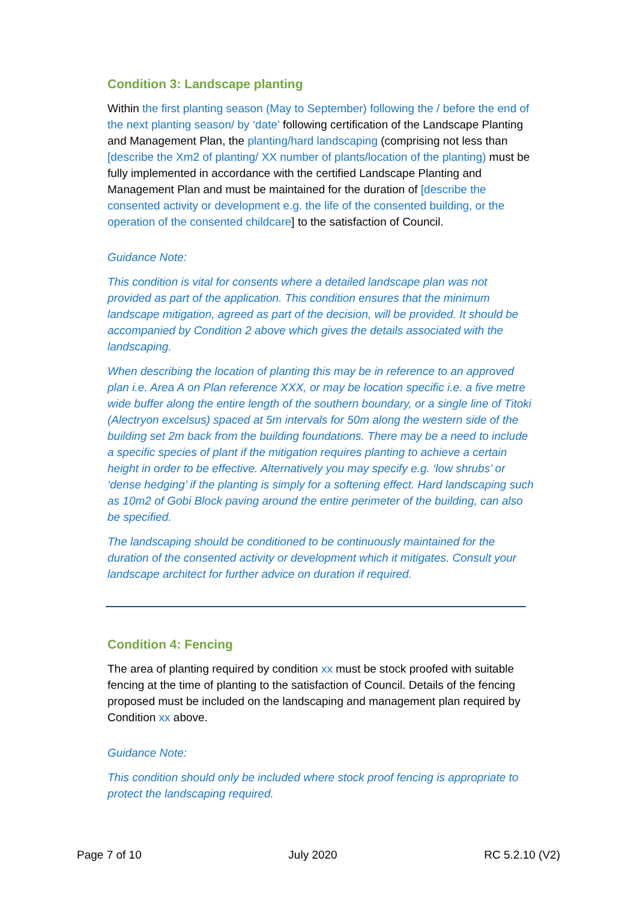Condition 3: Landscape planting
Within the first planting season (May to September) following the / before the end of the next planting season/ by ‘date’ following certification of the Landscape Planting and Management Plan, the planting/hard landscaping (comprising not less than [describe the Xm2 of planting/ XX number of plants/location of the planting) must be fully implemented in accordance with the certified Landscape Planting and Management Plan and must be maintained for the duration of [describe the consented activity or development e.g. the life of the consented building, or the operation of the consented childcare] to the satisfaction of Council.
Guidance Note:
This condition is vital for consents where a detailed landscape plan was not provided as part of the application. This condition ensures that the minimum landscape mitigation, agreed as part of the decision, will be provided. It should be accompanied by Condition 2 above which gives the details associated with the landscaping.
When describing the location of planting this may be in reference to an approved plan i.e. Area A on Plan reference XXX, or may be location specific i.e. a five metre wide buffer along the entire length of the southern boundary, or a single line of Titoki (Alectryon excelsus) spaced at 5m intervals for 50m along the western side of the building set 2m back from the building foundations. There may be a need to include a specific species of plant if the mitigation requires planting to achieve a certain height in order to be effective. Alternatively you may specify e.g. ‘low shrubs’ or ‘dense hedging’ if the planting is simply for a softening effect. Hard landscaping such as 10m2 of Gobi Block paving around the entire perimeter of the building, can also be specified.
The landscaping should be conditioned to be continuously maintained for the duration of the consented activity or development which it mitigates. Consult your landscape architect for further advice on duration if required.
Condition 4: Fencing
The area of planting required by condition xx must be stock proofed with suitable fencing at the time of planting to the satisfaction of Council. Details of the fencing proposed must be included on the landscaping and management plan required by Condition xx above.
Guidance Note:
This condition should only be included where stock proof fencing is appropriate to protect the landscaping required.
Page 7 of 10 July 2020 RC 5.2.10 (V2)